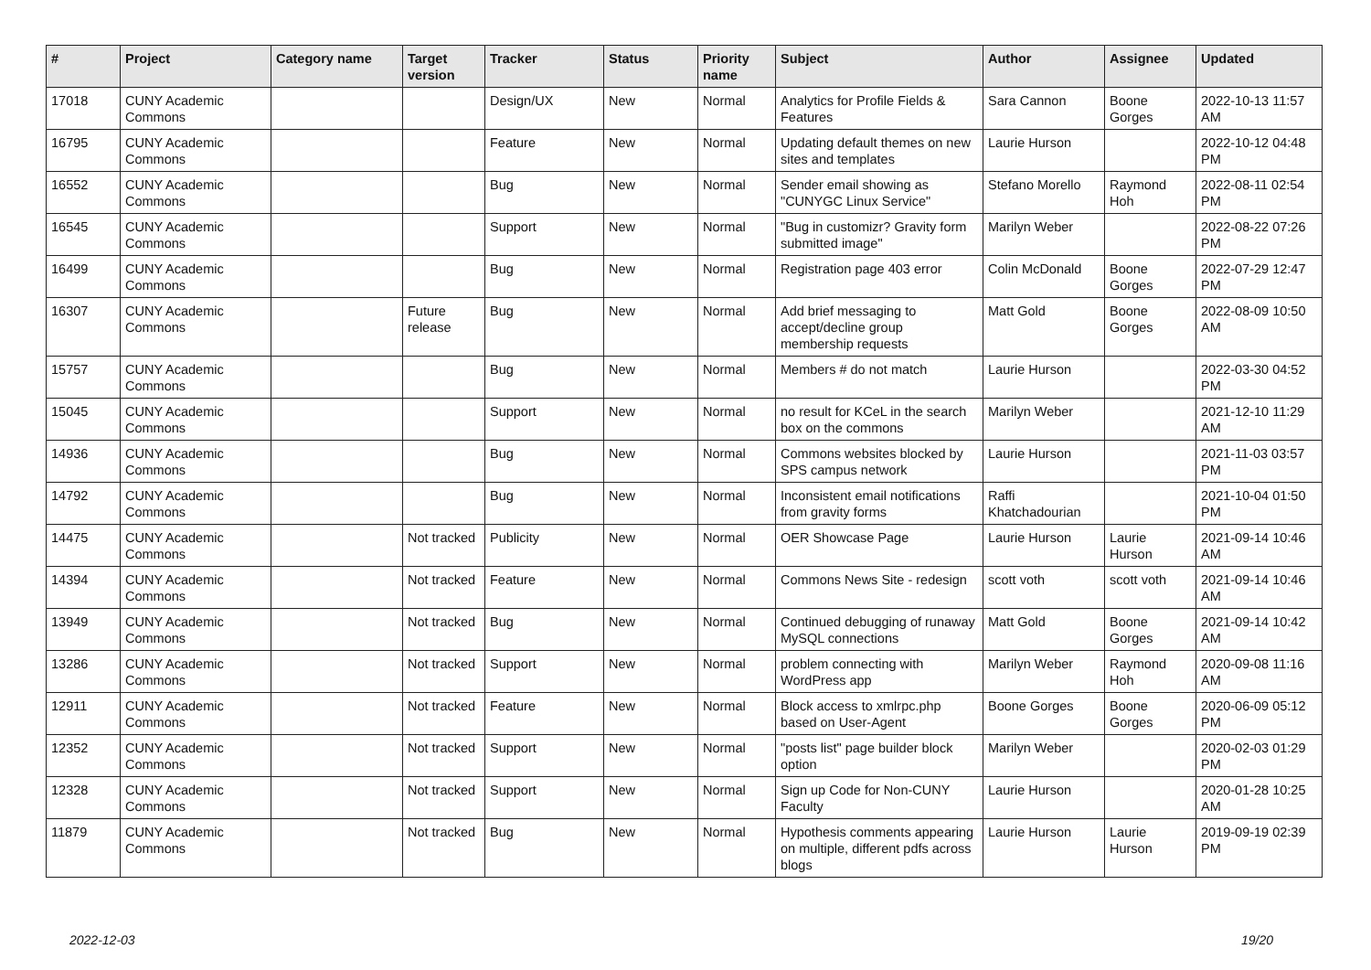| # | Project | Category name | Target version | Tracker | Status | Priority name | Subject | Author | Assignee | Updated |
| --- | --- | --- | --- | --- | --- | --- | --- | --- | --- | --- |
| 17018 | CUNY Academic Commons | | | Design/UX | New | Normal | Analytics for Profile Fields & Features | Sara Cannon | Boone Gorges | 2022-10-13 11:57 AM |
| 16795 | CUNY Academic Commons | | | Feature | New | Normal | Updating default themes on new sites and templates | Laurie Hurson | | 2022-10-12 04:48 PM |
| 16552 | CUNY Academic Commons | | | Bug | New | Normal | Sender email showing as "CUNYGC Linux Service" | Stefano Morello | Raymond Hoh | 2022-08-11 02:54 PM |
| 16545 | CUNY Academic Commons | | | Support | New | Normal | "Bug in customizr? Gravity form submitted image" | Marilyn Weber | | 2022-08-22 07:26 PM |
| 16499 | CUNY Academic Commons | | | Bug | New | Normal | Registration page 403 error | Colin McDonald | Boone Gorges | 2022-07-29 12:47 PM |
| 16307 | CUNY Academic Commons | | Future release | Bug | New | Normal | Add brief messaging to accept/decline group membership requests | Matt Gold | Boone Gorges | 2022-08-09 10:50 AM |
| 15757 | CUNY Academic Commons | | | Bug | New | Normal | Members # do not match | Laurie Hurson | | 2022-03-30 04:52 PM |
| 15045 | CUNY Academic Commons | | | Support | New | Normal | no result for KCeL in the search box on the commons | Marilyn Weber | | 2021-12-10 11:29 AM |
| 14936 | CUNY Academic Commons | | | Bug | New | Normal | Commons websites blocked by SPS campus network | Laurie Hurson | | 2021-11-03 03:57 PM |
| 14792 | CUNY Academic Commons | | | Bug | New | Normal | Inconsistent email notifications from gravity forms | Raffi Khatchadourian | | 2021-10-04 01:50 PM |
| 14475 | CUNY Academic Commons | | Not tracked | Publicity | New | Normal | OER Showcase Page | Laurie Hurson | Laurie Hurson | 2021-09-14 10:46 AM |
| 14394 | CUNY Academic Commons | | Not tracked | Feature | New | Normal | Commons News Site - redesign | scott voth | scott voth | 2021-09-14 10:46 AM |
| 13949 | CUNY Academic Commons | | Not tracked | Bug | New | Normal | Continued debugging of runaway MySQL connections | Matt Gold | Boone Gorges | 2021-09-14 10:42 AM |
| 13286 | CUNY Academic Commons | | Not tracked | Support | New | Normal | problem connecting with WordPress app | Marilyn Weber | Raymond Hoh | 2020-09-08 11:16 AM |
| 12911 | CUNY Academic Commons | | Not tracked | Feature | New | Normal | Block access to xmlrpc.php based on User-Agent | Boone Gorges | Boone Gorges | 2020-06-09 05:12 PM |
| 12352 | CUNY Academic Commons | | Not tracked | Support | New | Normal | "posts list" page builder block option | Marilyn Weber | | 2020-02-03 01:29 PM |
| 12328 | CUNY Academic Commons | | Not tracked | Support | New | Normal | Sign up Code for Non-CUNY Faculty | Laurie Hurson | | 2020-01-28 10:25 AM |
| 11879 | CUNY Academic Commons | | Not tracked | Bug | New | Normal | Hypothesis comments appearing on multiple, different pdfs across blogs | Laurie Hurson | Laurie Hurson | 2019-09-19 02:39 PM |
2022-12-03 19/20